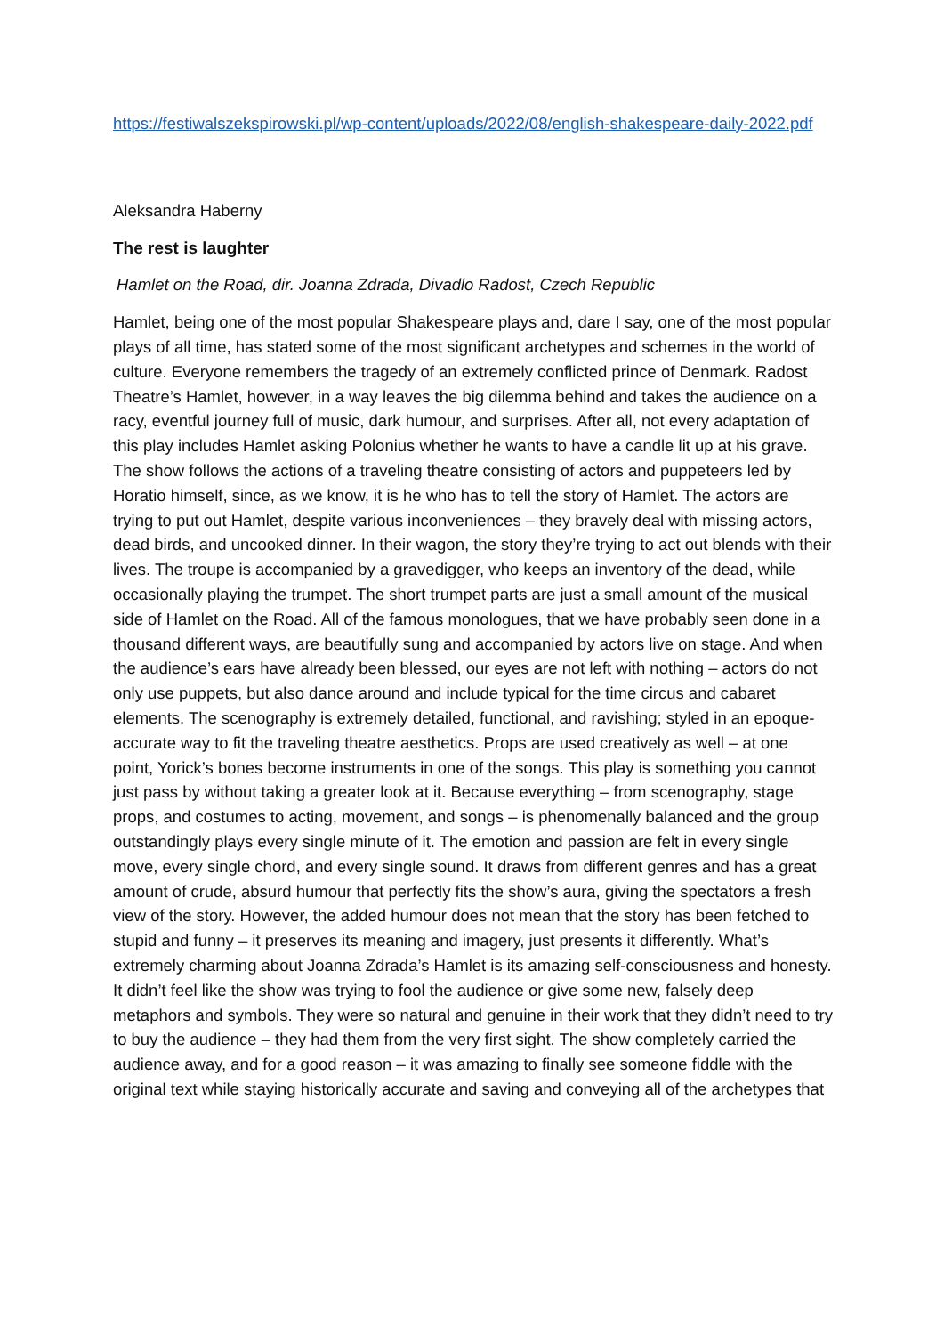https://festiwalszekspirowski.pl/wp-content/uploads/2022/08/english-shakespeare-daily-2022.pdf
Aleksandra Haberny
The rest is laughter
Hamlet on the Road, dir. Joanna Zdrada, Divadlo Radost, Czech Republic
Hamlet, being one of the most popular Shakespeare plays and, dare I say, one of the most popular plays of all time, has stated some of the most significant archetypes and schemes in the world of culture. Everyone remembers the tragedy of an extremely conflicted prince of Denmark. Radost Theatre’s Hamlet, however, in a way leaves the big dilemma behind and takes the audience on a racy, eventful journey full of music, dark humour, and surprises. After all, not every adaptation of this play includes Hamlet asking Polonius whether he wants to have a candle lit up at his grave. The show follows the actions of a traveling theatre consisting of actors and puppeteers led by Horatio himself, since, as we know, it is he who has to tell the story of Hamlet. The actors are trying to put out Hamlet, despite various inconveniences – they bravely deal with missing actors, dead birds, and uncooked dinner. In their wagon, the story they’re trying to act out blends with their lives. The troupe is accompanied by a gravedigger, who keeps an inventory of the dead, while occasionally playing the trumpet. The short trumpet parts are just a small amount of the musical side of Hamlet on the Road. All of the famous monologues, that we have probably seen done in a thousand different ways, are beautifully sung and accompanied by actors live on stage. And when the audience’s ears have already been blessed, our eyes are not left with nothing – actors do not only use puppets, but also dance around and include typical for the time circus and cabaret elements. The scenography is extremely detailed, functional, and ravishing; styled in an epoque-accurate way to fit the traveling theatre aesthetics. Props are used creatively as well – at one point, Yorick’s bones become instruments in one of the songs. This play is something you cannot just pass by without taking a greater look at it. Because everything – from scenography, stage props, and costumes to acting, movement, and songs – is phenomenally balanced and the group outstandingly plays every single minute of it. The emotion and passion are felt in every single move, every single chord, and every single sound. It draws from different genres and has a great amount of crude, absurd humour that perfectly fits the show’s aura, giving the spectators a fresh view of the story. However, the added humour does not mean that the story has been fetched to stupid and funny – it preserves its meaning and imagery, just presents it differently. What’s extremely charming about Joanna Zdrada’s Hamlet is its amazing self-consciousness and honesty. It didn’t feel like the show was trying to fool the audience or give some new, falsely deep metaphors and symbols. They were so natural and genuine in their work that they didn’t need to try to buy the audience – they had them from the very first sight. The show completely carried the audience away, and for a good reason – it was amazing to finally see someone fiddle with the original text while staying historically accurate and saving and conveying all of the archetypes that